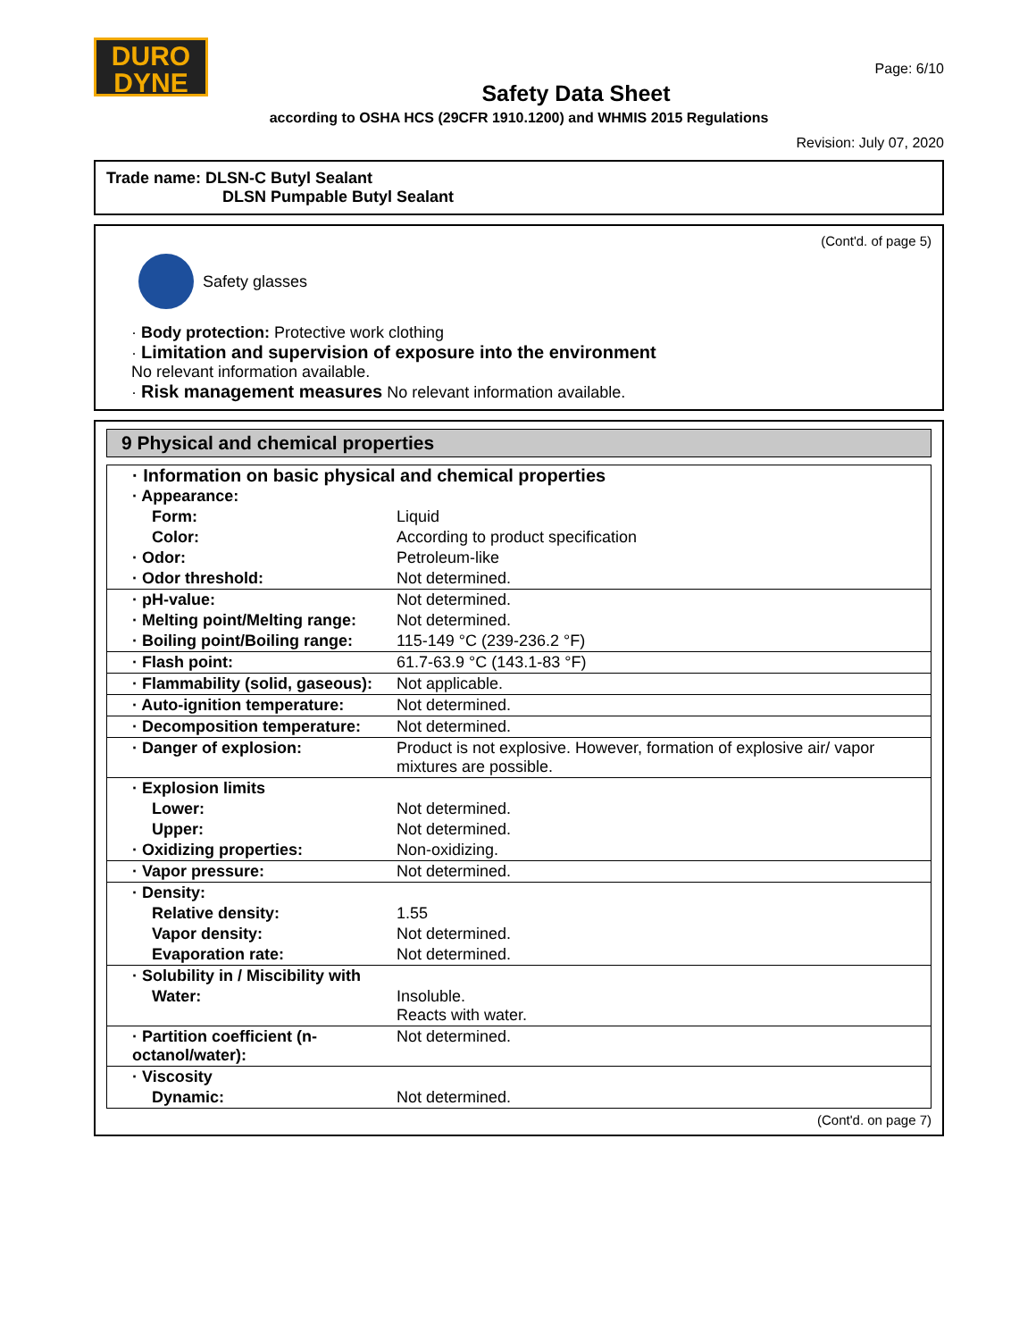DURO
DYNE
Page: 6/10
Safety Data Sheet
according to OSHA HCS (29CFR 1910.1200) and WHMIS 2015 Regulations
Revision: July 07, 2020
Trade name: DLSN-C Butyl Sealant
DLSN Pumpable Butyl Sealant
(Cont'd. of page 5)
Safety glasses
· Body protection: Protective work clothing
· Limitation and supervision of exposure into the environment
No relevant information available.
· Risk management measures No relevant information available.
9 Physical and chemical properties
| · Information on basic physical and chemical properties | |
| · Appearance: | |
| Form: | Liquid |
| Color: | According to product specification |
| · Odor: | Petroleum-like |
| · Odor threshold: | Not determined. |
| · pH-value: | Not determined. |
| · Melting point/Melting range: | Not determined. |
| · Boiling point/Boiling range: | 115-149 °C (239-236.2 °F) |
| · Flash point: | 61.7-63.9 °C (143.1-83 °F) |
| · Flammability (solid, gaseous): | Not applicable. |
| · Auto-ignition temperature: | Not determined. |
| · Decomposition temperature: | Not determined. |
| · Danger of explosion: | Product is not explosive. However, formation of explosive air/ vapor mixtures are possible. |
| · Explosion limits | |
| Lower: | Not determined. |
| Upper: | Not determined. |
| · Oxidizing properties: | Non-oxidizing. |
| · Vapor pressure: | Not determined. |
| · Density: | |
| Relative density: | 1.55 |
| Vapor density: | Not determined. |
| Evaporation rate: | Not determined. |
| · Solubility in / Miscibility with | |
| Water: | Insoluble. Reacts with water. |
| · Partition coefficient (n-octanol/water): | Not determined. |
| · Viscosity | |
| Dynamic: | Not determined. |
(Cont'd. on page 7)